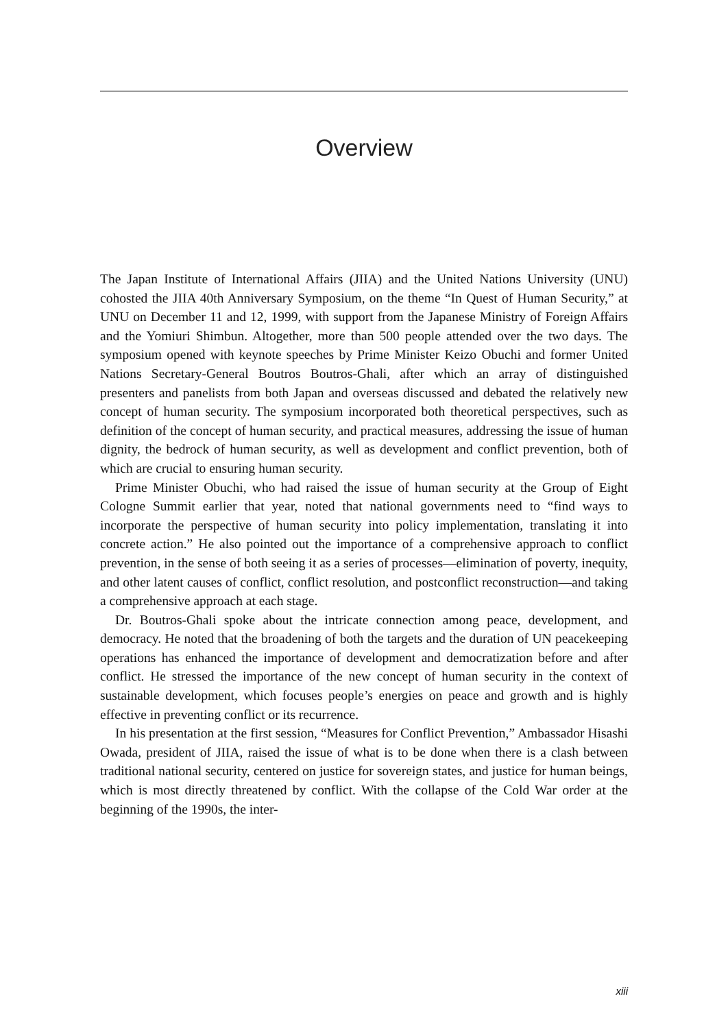Overview
The Japan Institute of International Affairs (JIIA) and the United Nations University (UNU) cohosted the JIIA 40th Anniversary Symposium, on the theme “In Quest of Human Security,” at UNU on December 11 and 12, 1999, with support from the Japanese Ministry of Foreign Affairs and the Yomiuri Shimbun. Altogether, more than 500 people attended over the two days. The symposium opened with keynote speeches by Prime Minister Keizo Obuchi and former United Nations Secretary-General Boutros Boutros-Ghali, after which an array of distinguished presenters and panelists from both Japan and overseas discussed and debated the relatively new concept of human security. The symposium incorporated both theoretical perspectives, such as definition of the concept of human security, and practical measures, addressing the issue of human dignity, the bedrock of human security, as well as development and conflict prevention, both of which are crucial to ensuring human security.
Prime Minister Obuchi, who had raised the issue of human security at the Group of Eight Cologne Summit earlier that year, noted that national governments need to “find ways to incorporate the perspective of human security into policy implementation, translating it into concrete action.” He also pointed out the importance of a comprehensive approach to conflict prevention, in the sense of both seeing it as a series of processes—elimination of poverty, inequity, and other latent causes of conflict, conflict resolution, and postconflict reconstruction—and taking a comprehensive approach at each stage.
Dr. Boutros-Ghali spoke about the intricate connection among peace, development, and democracy. He noted that the broadening of both the targets and the duration of UN peacekeeping operations has enhanced the importance of development and democratization before and after conflict. He stressed the importance of the new concept of human security in the context of sustainable development, which focuses people’s energies on peace and growth and is highly effective in preventing conflict or its recurrence.
In his presentation at the first session, “Measures for Conflict Prevention,” Ambassador Hisashi Owada, president of JIIA, raised the issue of what is to be done when there is a clash between traditional national security, centered on justice for sovereign states, and justice for human beings, which is most directly threatened by conflict. With the collapse of the Cold War order at the beginning of the 1990s, the inter-
xiii